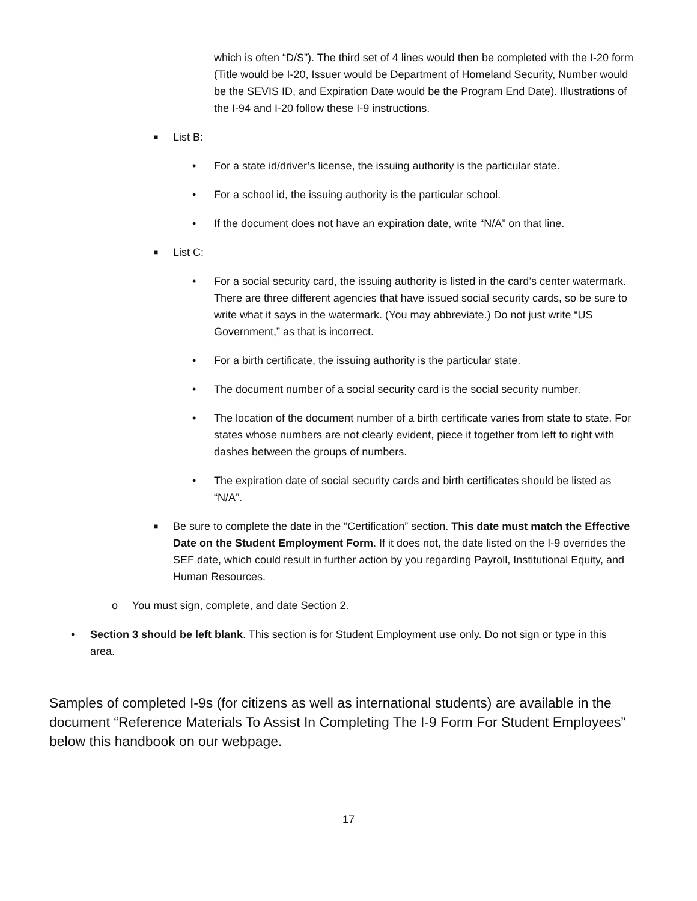which is often “D/S”). The third set of 4 lines would then be completed with the I-20 form (Title would be I-20, Issuer would be Department of Homeland Security, Number would be the SEVIS ID, and Expiration Date would be the Program End Date). Illustrations of the I-94 and I-20 follow these I-9 instructions.
■ List B:
• For a state id/driver’s license, the issuing authority is the particular state.
• For a school id, the issuing authority is the particular school.
• If the document does not have an expiration date, write “N/A” on that line.
■ List C:
• For a social security card, the issuing authority is listed in the card’s center watermark. There are three different agencies that have issued social security cards, so be sure to write what it says in the watermark. (You may abbreviate.) Do not just write “US Government,” as that is incorrect.
• For a birth certificate, the issuing authority is the particular state.
• The document number of a social security card is the social security number.
• The location of the document number of a birth certificate varies from state to state. For states whose numbers are not clearly evident, piece it together from left to right with dashes between the groups of numbers.
• The expiration date of social security cards and birth certificates should be listed as “N/A”.
■ Be sure to complete the date in the “Certification” section. This date must match the Effective Date on the Student Employment Form. If it does not, the date listed on the I-9 overrides the SEF date, which could result in further action by you regarding Payroll, Institutional Equity, and Human Resources.
o You must sign, complete, and date Section 2.
• Section 3 should be left blank. This section is for Student Employment use only. Do not sign or type in this area.
Samples of completed I-9s (for citizens as well as international students) are available in the document “Reference Materials To Assist In Completing The I-9 Form For Student Employees” below this handbook on our webpage.
17